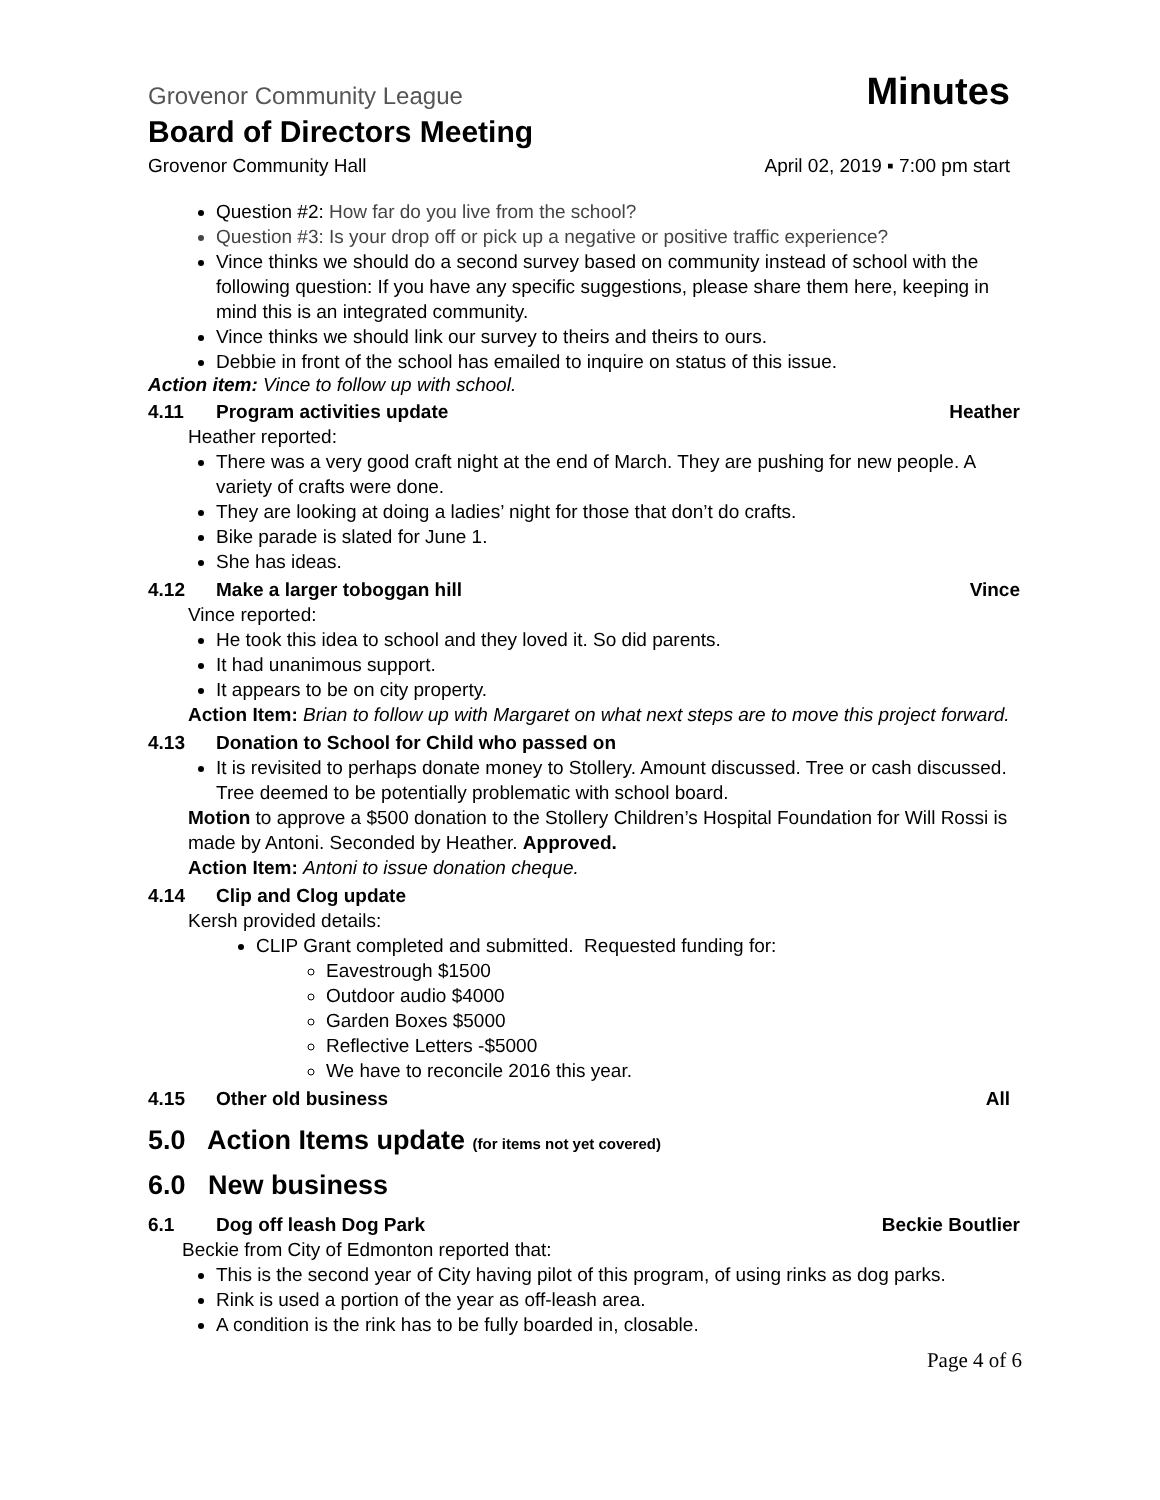Grovenor Community League Minutes
Board of Directors Meeting
Grovenor Community Hall April 02, 2019 ▪ 7:00 pm start
Question #2: How far do you live from the school?
Question #3: Is your drop off or pick up a negative or positive traffic experience?
Vince thinks we should do a second survey based on community instead of school with the following question: If you have any specific suggestions, please share them here, keeping in mind this is an integrated community.
Vince thinks we should link our survey to theirs and theirs to ours.
Debbie in front of the school has emailed to inquire on status of this issue.
Action item: Vince to follow up with school.
4.11 Program activities update Heather
Heather reported:
There was a very good craft night at the end of March. They are pushing for new people. A variety of crafts were done.
They are looking at doing a ladies’ night for those that don’t do crafts.
Bike parade is slated for June 1.
She has ideas.
4.12 Make a larger toboggan hill Vince
Vince reported:
He took this idea to school and they loved it. So did parents.
It had unanimous support.
It appears to be on city property.
Action Item: Brian to follow up with Margaret on what next steps are to move this project forward.
4.13 Donation to School for Child who passed on
It is revisited to perhaps donate money to Stollery. Amount discussed. Tree or cash discussed. Tree deemed to be potentially problematic with school board.
Motion to approve a $500 donation to the Stollery Children’s Hospital Foundation for Will Rossi is made by Antoni. Seconded by Heather. Approved.
Action Item: Antoni to issue donation cheque.
4.14 Clip and Clog update
Kersh provided details:
CLIP Grant completed and submitted. Requested funding for:
Eavestrough $1500
Outdoor audio $4000
Garden Boxes $5000
Reflective Letters -$5000
We have to reconcile 2016 this year.
4.15 Other old business All
5.0 Action Items update (for items not yet covered)
6.0 New business
6.1 Dog off leash Dog Park Beckie Boutlier
Beckie from City of Edmonton reported that:
This is the second year of City having pilot of this program, of using rinks as dog parks.
Rink is used a portion of the year as off-leash area.
A condition is the rink has to be fully boarded in, closable.
Page 4 of 6